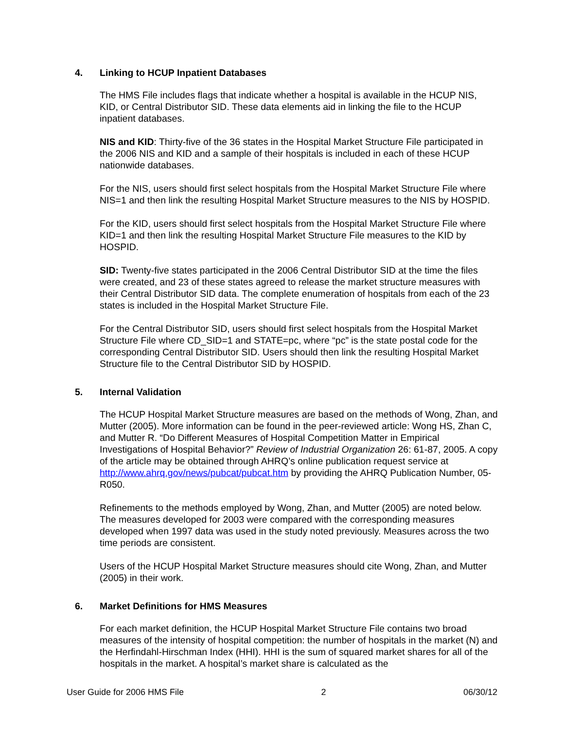4. Linking to HCUP Inpatient Databases
The HMS File includes flags that indicate whether a hospital is available in the HCUP NIS, KID, or Central Distributor SID. These data elements aid in linking the file to the HCUP inpatient databases.
NIS and KID: Thirty-five of the 36 states in the Hospital Market Structure File participated in the 2006 NIS and KID and a sample of their hospitals is included in each of these HCUP nationwide databases.
For the NIS, users should first select hospitals from the Hospital Market Structure File where NIS=1 and then link the resulting Hospital Market Structure measures to the NIS by HOSPID.
For the KID, users should first select hospitals from the Hospital Market Structure File where KID=1 and then link the resulting Hospital Market Structure File measures to the KID by HOSPID.
SID: Twenty-five states participated in the 2006 Central Distributor SID at the time the files were created, and 23 of these states agreed to release the market structure measures with their Central Distributor SID data. The complete enumeration of hospitals from each of the 23 states is included in the Hospital Market Structure File.
For the Central Distributor SID, users should first select hospitals from the Hospital Market Structure File where CD_SID=1 and STATE=pc, where “pc” is the state postal code for the corresponding Central Distributor SID. Users should then link the resulting Hospital Market Structure file to the Central Distributor SID by HOSPID.
5. Internal Validation
The HCUP Hospital Market Structure measures are based on the methods of Wong, Zhan, and Mutter (2005). More information can be found in the peer-reviewed article: Wong HS, Zhan C, and Mutter R. “Do Different Measures of Hospital Competition Matter in Empirical Investigations of Hospital Behavior?” Review of Industrial Organization 26: 61-87, 2005. A copy of the article may be obtained through AHRQ’s online publication request service at http://www.ahrq.gov/news/pubcat/pubcat.htm by providing the AHRQ Publication Number, 05-R050.
Refinements to the methods employed by Wong, Zhan, and Mutter (2005) are noted below. The measures developed for 2003 were compared with the corresponding measures developed when 1997 data was used in the study noted previously. Measures across the two time periods are consistent.
Users of the HCUP Hospital Market Structure measures should cite Wong, Zhan, and Mutter (2005) in their work.
6. Market Definitions for HMS Measures
For each market definition, the HCUP Hospital Market Structure File contains two broad measures of the intensity of hospital competition: the number of hospitals in the market (N) and the Herfindahl-Hirschman Index (HHI). HHI is the sum of squared market shares for all of the hospitals in the market. A hospital’s market share is calculated as the
User Guide for 2006 HMS File 2 06/30/12